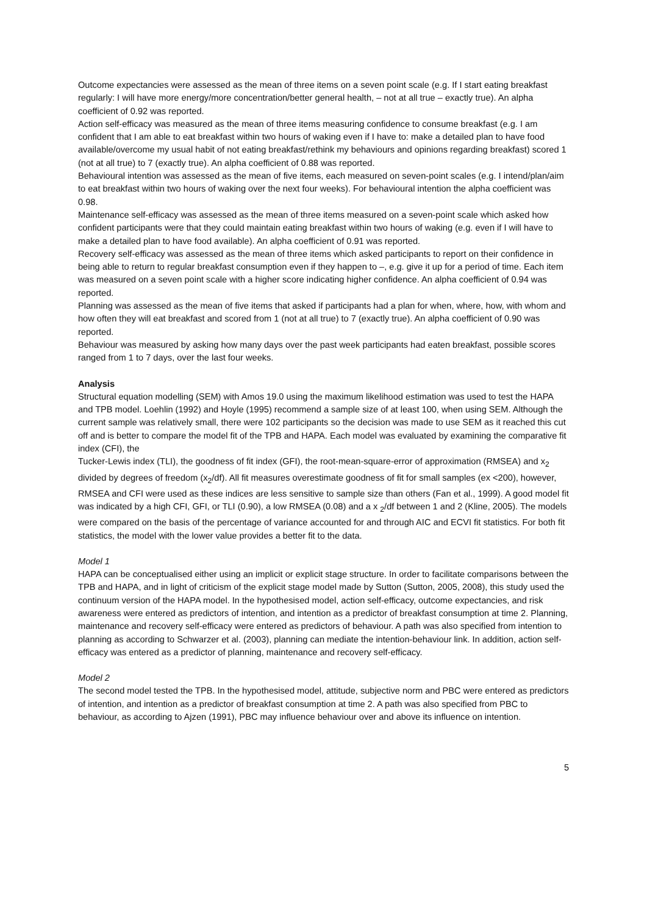Outcome expectancies were assessed as the mean of three items on a seven point scale (e.g. If I start eating breakfast regularly: I will have more energy/more concentration/better general health, – not at all true – exactly true). An alpha coefficient of 0.92 was reported.
Action self-efficacy was measured as the mean of three items measuring confidence to consume breakfast (e.g. I am confident that I am able to eat breakfast within two hours of waking even if I have to: make a detailed plan to have food available/overcome my usual habit of not eating breakfast/rethink my behaviours and opinions regarding breakfast) scored 1 (not at all true) to 7 (exactly true). An alpha coefficient of 0.88 was reported.
Behavioural intention was assessed as the mean of five items, each measured on seven-point scales (e.g. I intend/plan/aim to eat breakfast within two hours of waking over the next four weeks). For behavioural intention the alpha coefficient was 0.98.
Maintenance self-efficacy was assessed as the mean of three items measured on a seven-point scale which asked how confident participants were that they could maintain eating breakfast within two hours of waking (e.g. even if I will have to make a detailed plan to have food available). An alpha coefficient of 0.91 was reported.
Recovery self-efficacy was assessed as the mean of three items which asked participants to report on their confidence in being able to return to regular breakfast consumption even if they happen to –, e.g. give it up for a period of time. Each item was measured on a seven point scale with a higher score indicating higher confidence. An alpha coefficient of 0.94 was reported.
Planning was assessed as the mean of five items that asked if participants had a plan for when, where, how, with whom and how often they will eat breakfast and scored from 1 (not at all true) to 7 (exactly true). An alpha coefficient of 0.90 was reported.
Behaviour was measured by asking how many days over the past week participants had eaten breakfast, possible scores ranged from 1 to 7 days, over the last four weeks.
Analysis
Structural equation modelling (SEM) with Amos 19.0 using the maximum likelihood estimation was used to test the HAPA and TPB model. Loehlin (1992) and Hoyle (1995) recommend a sample size of at least 100, when using SEM. Although the current sample was relatively small, there were 102 participants so the decision was made to use SEM as it reached this cut off and is better to compare the model fit of the TPB and HAPA. Each model was evaluated by examining the comparative fit index (CFI), the
Tucker-Lewis index (TLI), the goodness of fit index (GFI), the root-mean-square-error of approximation (RMSEA) and x<sub>2</sub> divided by degrees of freedom (x<sub>2</sub>/df). All fit measures overestimate goodness of fit for small samples (ex <200), however, RMSEA and CFI were used as these indices are less sensitive to sample size than others (Fan et al., 1999). A good model fit was indicated by a high CFI, GFI, or TLI (0.90), a low RMSEA (0.08) and a x <sub>2</sub>/df between 1 and 2 (Kline, 2005). The models were compared on the basis of the percentage of variance accounted for and through AIC and ECVI fit statistics. For both fit statistics, the model with the lower value provides a better fit to the data.
Model 1
HAPA can be conceptualised either using an implicit or explicit stage structure. In order to facilitate comparisons between the TPB and HAPA, and in light of criticism of the explicit stage model made by Sutton (Sutton, 2005, 2008), this study used the continuum version of the HAPA model. In the hypothesised model, action self-efficacy, outcome expectancies, and risk awareness were entered as predictors of intention, and intention as a predictor of breakfast consumption at time 2. Planning, maintenance and recovery self-efficacy were entered as predictors of behaviour. A path was also specified from intention to planning as according to Schwarzer et al. (2003), planning can mediate the intention-behaviour link. In addition, action self-efficacy was entered as a predictor of planning, maintenance and recovery self-efficacy.
Model 2
The second model tested the TPB. In the hypothesised model, attitude, subjective norm and PBC were entered as predictors of intention, and intention as a predictor of breakfast consumption at time 2. A path was also specified from PBC to behaviour, as according to Ajzen (1991), PBC may influence behaviour over and above its influence on intention.
5